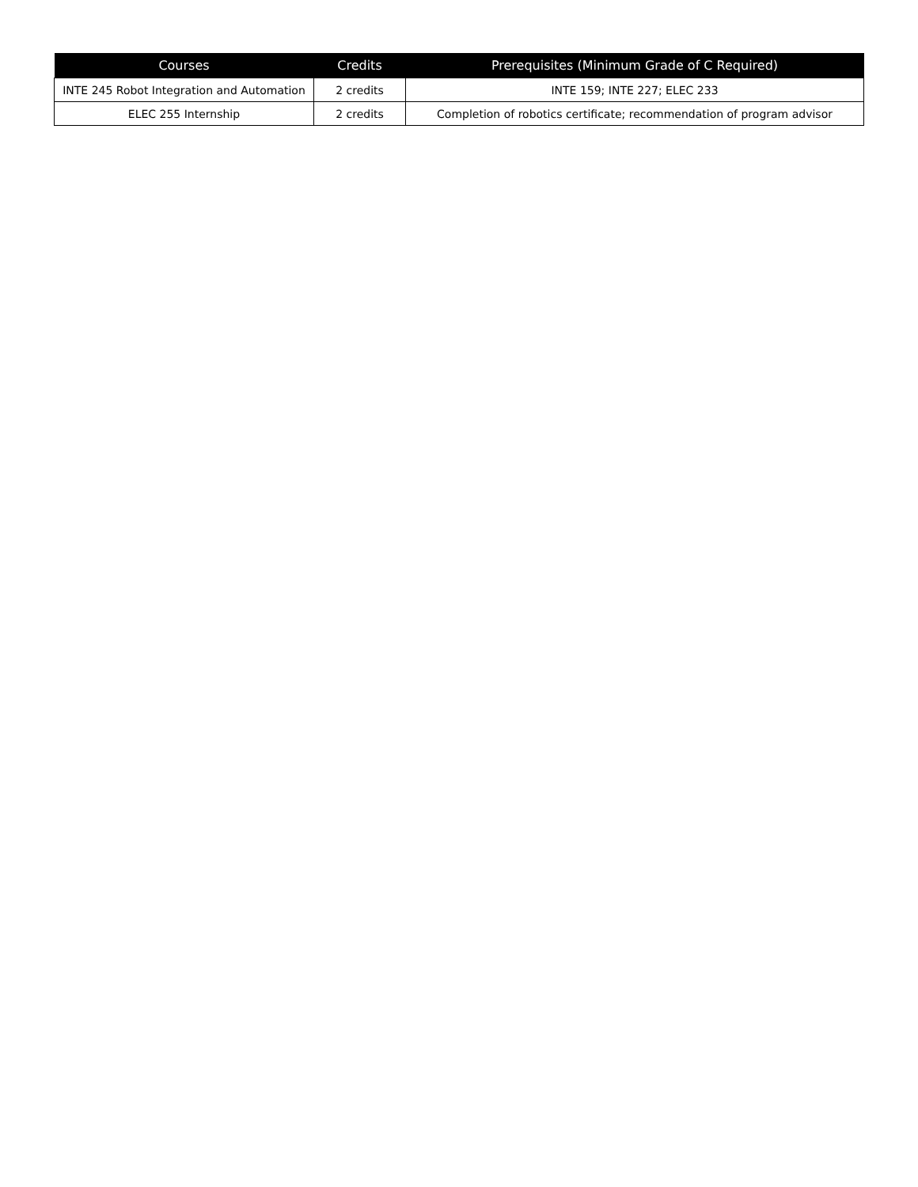| Courses | Credits | Prerequisites (Minimum Grade of C Required) |
| --- | --- | --- |
| INTE 245 Robot Integration and Automation | 2 credits | INTE 159; INTE 227; ELEC 233 |
| ELEC 255 Internship | 2 credits | Completion of robotics certificate; recommendation of program advisor |